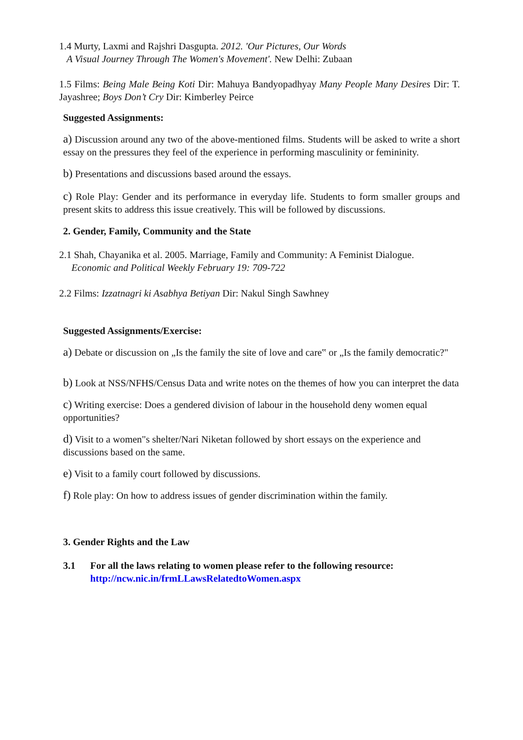1.4 Murty, Laxmi and Rajshri Dasgupta. 2012. 'Our Pictures, Our Words
A Visual Journey Through The Women's Movement'. New Delhi: Zubaan
1.5 Films: Being Male Being Koti Dir: Mahuya Bandyopadhyay Many People Many Desires Dir: T. Jayashree; Boys Don’t Cry Dir: Kimberley Peirce
Suggested Assignments:
a) Discussion around any two of the above-mentioned films. Students will be asked to write a short essay on the pressures they feel of the experience in performing masculinity or femininity.
b) Presentations and discussions based around the essays.
c) Role Play: Gender and its performance in everyday life. Students to form smaller groups and present skits to address this issue creatively. This will be followed by discussions.
2. Gender, Family, Community and the State
2.1 Shah, Chayanika et al. 2005. Marriage, Family and Community: A Feminist Dialogue.
Economic and Political Weekly February 19: 709-722
2.2 Films: Izzatnagri ki Asabhya Betiyan Dir: Nakul Singh Sawhney
Suggested Assignments/Exercise:
a) Debate or discussion on „Is the family the site of love and care‟ or „Is the family democratic?"
b) Look at NSS/NFHS/Census Data and write notes on the themes of how you can interpret the data
c) Writing exercise: Does a gendered division of labour in the household deny women equal opportunities?
d) Visit to a women"s shelter/Nari Niketan followed by short essays on the experience and discussions based on the same.
e) Visit to a family court followed by discussions.
f) Role play: On how to address issues of gender discrimination within the family.
3. Gender Rights and the Law
3.1 For all the laws relating to women please refer to the following resource:
http://ncw.nic.in/frmLLawsRelatedtoWomen.aspx